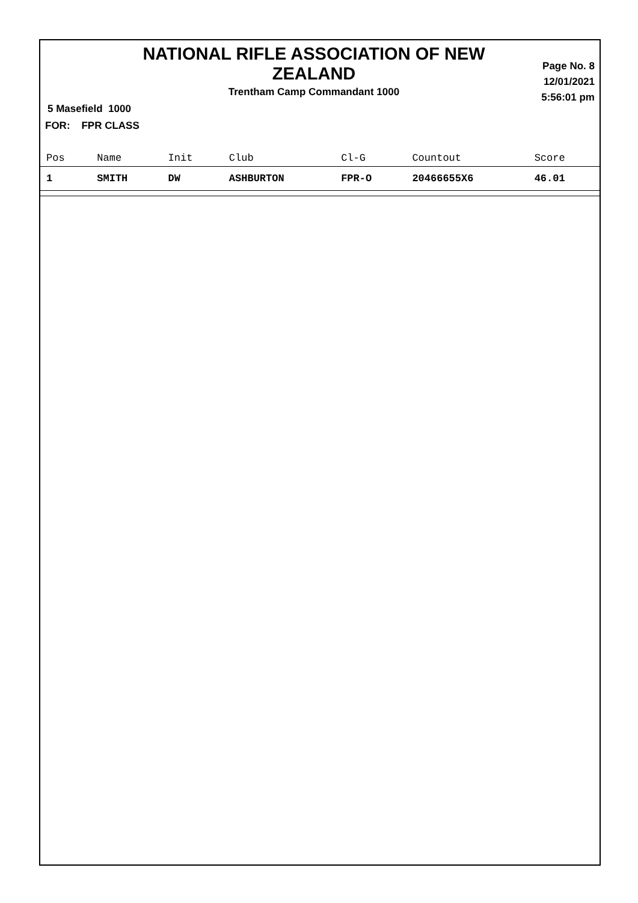NATIONAL RIFLE ASSOCIATION OF NEW ZEALAND
Trentham Camp Commandant 1000
5 Masefield 1000
FOR: FPR CLASS
Page No. 8
12/01/2021
5:56:01 pm
| Pos | Name | Init | Club | Cl-G | Countout | Score |
| --- | --- | --- | --- | --- | --- | --- |
| 1 | SMITH | DW | ASHBURTON | FPR-O | 20466655X6 | 46.01 |